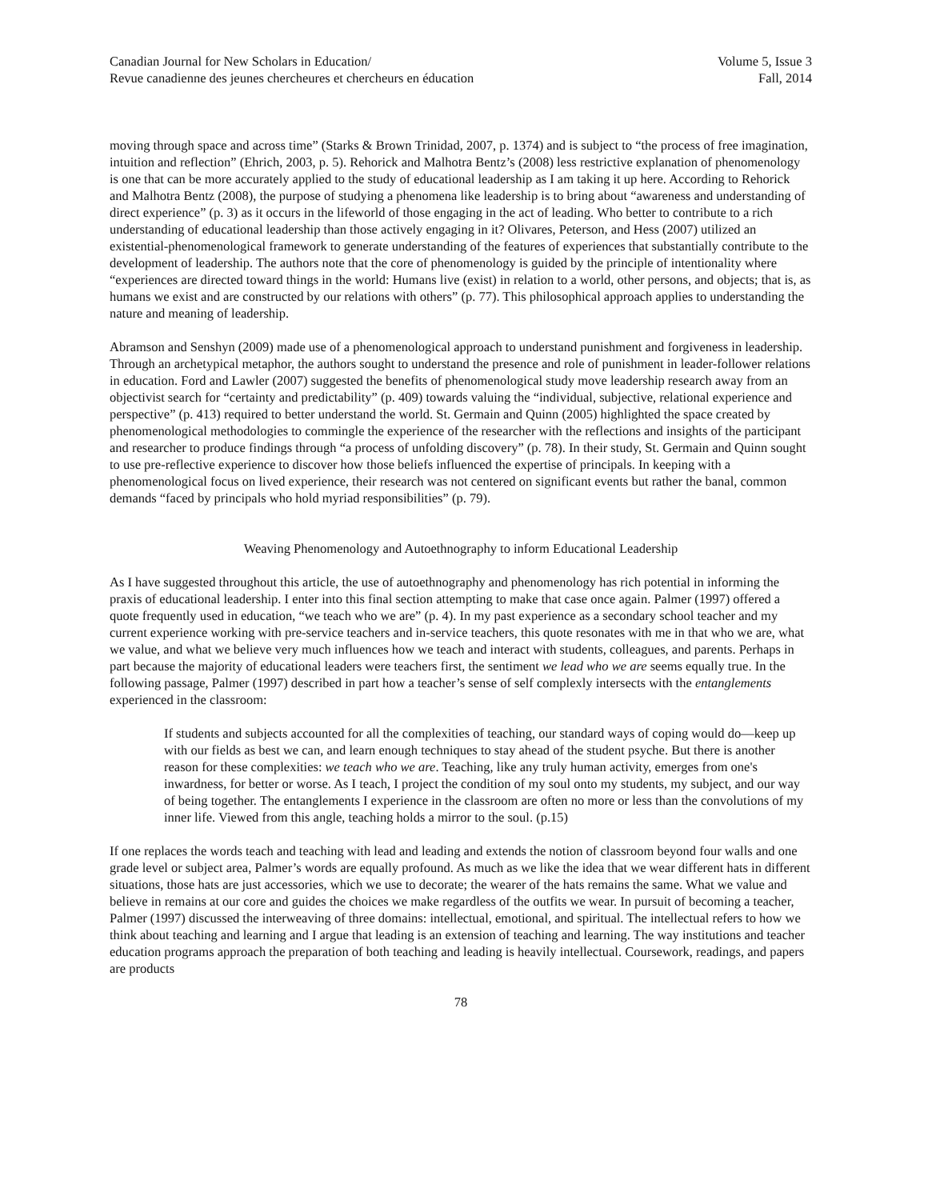Canadian Journal for New Scholars in Education/
Revue canadienne des jeunes chercheures et chercheurs en éducation
Volume 5, Issue 3
Fall, 2014
moving through space and across time” (Starks & Brown Trinidad, 2007, p. 1374) and is subject to “the process of free imagination, intuition and reflection” (Ehrich, 2003, p. 5). Rehorick and Malhotra Bentz’s (2008) less restrictive explanation of phenomenology is one that can be more accurately applied to the study of educational leadership as I am taking it up here. According to Rehorick and Malhotra Bentz (2008), the purpose of studying a phenomena like leadership is to bring about “awareness and understanding of direct experience” (p. 3) as it occurs in the lifeworld of those engaging in the act of leading. Who better to contribute to a rich understanding of educational leadership than those actively engaging in it? Olivares, Peterson, and Hess (2007) utilized an existential-phenomenological framework to generate understanding of the features of experiences that substantially contribute to the development of leadership. The authors note that the core of phenomenology is guided by the principle of intentionality where “experiences are directed toward things in the world: Humans live (exist) in relation to a world, other persons, and objects; that is, as humans we exist and are constructed by our relations with others” (p. 77). This philosophical approach applies to understanding the nature and meaning of leadership.
Abramson and Senshyn (2009) made use of a phenomenological approach to understand punishment and forgiveness in leadership. Through an archetypical metaphor, the authors sought to understand the presence and role of punishment in leader-follower relations in education. Ford and Lawler (2007) suggested the benefits of phenomenological study move leadership research away from an objectivist search for “certainty and predictability” (p. 409) towards valuing the “individual, subjective, relational experience and perspective” (p. 413) required to better understand the world. St. Germain and Quinn (2005) highlighted the space created by phenomenological methodologies to commingle the experience of the researcher with the reflections and insights of the participant and researcher to produce findings through “a process of unfolding discovery” (p. 78). In their study, St. Germain and Quinn sought to use pre-reflective experience to discover how those beliefs influenced the expertise of principals. In keeping with a phenomenological focus on lived experience, their research was not centered on significant events but rather the banal, common demands “faced by principals who hold myriad responsibilities” (p. 79).
Weaving Phenomenology and Autoethnography to inform Educational Leadership
As I have suggested throughout this article, the use of autoethnography and phenomenology has rich potential in informing the praxis of educational leadership. I enter into this final section attempting to make that case once again. Palmer (1997) offered a quote frequently used in education, “we teach who we are” (p. 4). In my past experience as a secondary school teacher and my current experience working with pre-service teachers and in-service teachers, this quote resonates with me in that who we are, what we value, and what we believe very much influences how we teach and interact with students, colleagues, and parents. Perhaps in part because the majority of educational leaders were teachers first, the sentiment we lead who we are seems equally true. In the following passage, Palmer (1997) described in part how a teacher’s sense of self complexly intersects with the entanglements experienced in the classroom:
If students and subjects accounted for all the complexities of teaching, our standard ways of coping would do—keep up with our fields as best we can, and learn enough techniques to stay ahead of the student psyche. But there is another reason for these complexities: we teach who we are. Teaching, like any truly human activity, emerges from one's inwardness, for better or worse. As I teach, I project the condition of my soul onto my students, my subject, and our way of being together. The entanglements I experience in the classroom are often no more or less than the convolutions of my inner life. Viewed from this angle, teaching holds a mirror to the soul. (p.15)
If one replaces the words teach and teaching with lead and leading and extends the notion of classroom beyond four walls and one grade level or subject area, Palmer’s words are equally profound. As much as we like the idea that we wear different hats in different situations, those hats are just accessories, which we use to decorate; the wearer of the hats remains the same. What we value and believe in remains at our core and guides the choices we make regardless of the outfits we wear. In pursuit of becoming a teacher, Palmer (1997) discussed the interweaving of three domains: intellectual, emotional, and spiritual. The intellectual refers to how we think about teaching and learning and I argue that leading is an extension of teaching and learning. The way institutions and teacher education programs approach the preparation of both teaching and leading is heavily intellectual. Coursework, readings, and papers are products
78